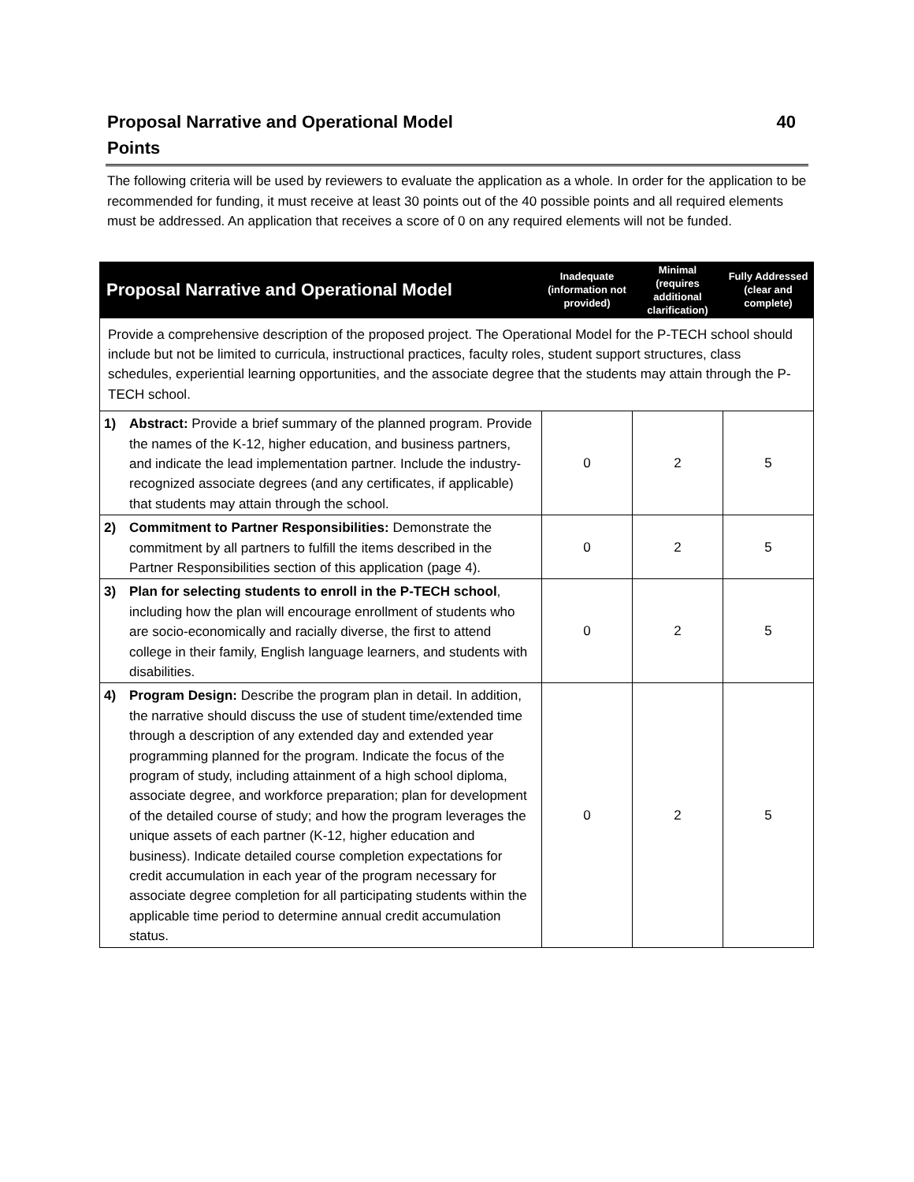Proposal Narrative and Operational Model 40
Points
The following criteria will be used by reviewers to evaluate the application as a whole. In order for the application to be recommended for funding, it must receive at least 30 points out of the 40 possible points and all required elements must be addressed. An application that receives a score of 0 on any required elements will not be funded.
| Proposal Narrative and Operational Model | Inadequate (information not provided) | Minimal (requires additional clarification) | Fully Addressed (clear and complete) |
| --- | --- | --- | --- |
| Provide a comprehensive description of the proposed project. The Operational Model for the P-TECH school should include but not be limited to curricula, instructional practices, faculty roles, student support structures, class schedules, experiential learning opportunities, and the associate degree that the students may attain through the P-TECH school. | | | |
| 1) Abstract: Provide a brief summary of the planned program. Provide the names of the K-12, higher education, and business partners, and indicate the lead implementation partner. Include the industry-recognized associate degrees (and any certificates, if applicable) that students may attain through the school. | 0 | 2 | 5 |
| 2) Commitment to Partner Responsibilities: Demonstrate the commitment by all partners to fulfill the items described in the Partner Responsibilities section of this application (page 4). | 0 | 2 | 5 |
| 3) Plan for selecting students to enroll in the P-TECH school , including how the plan will encourage enrollment of students who are socio-economically and racially diverse, the first to attend college in their family, English language learners, and students with disabilities. | 0 | 2 | 5 |
| 4) Program Design: Describe the program plan in detail. In addition, the narrative should discuss the use of student time/extended time through a description of any extended day and extended year programming planned for the program. Indicate the focus of the program of study, including attainment of a high school diploma, associate degree, and workforce preparation; plan for development of the detailed course of study; and how the program leverages the unique assets of each partner (K-12, higher education and business). Indicate detailed course completion expectations for credit accumulation in each year of the program necessary for associate degree completion for all participating students within the applicable time period to determine annual credit accumulation status. | 0 | 2 | 5 |